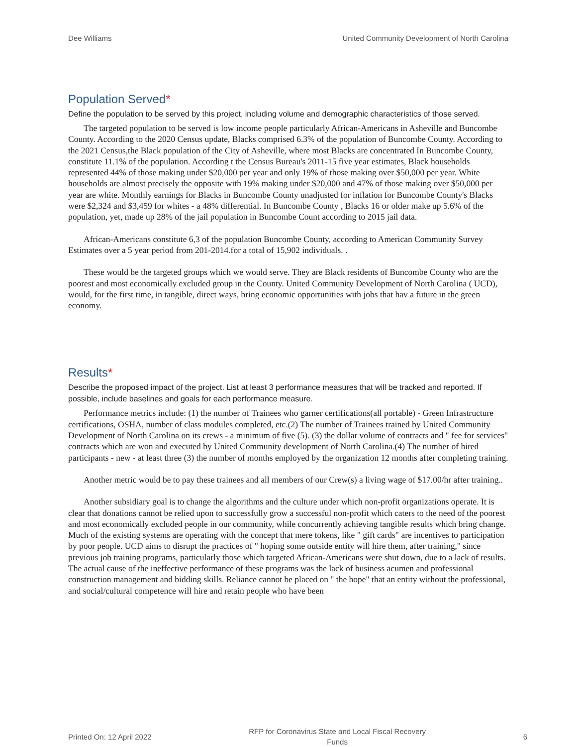Dee Williams United Community Development of North Carolina
Population Served*
Define the population to be served by this project, including volume and demographic characteristics of those served.
The targeted population to be served is low income people particularly African-Americans in Asheville and Buncombe County. According to the 2020 Census update, Blacks comprised 6.3% of the population of Buncombe County. According to the 2021 Census,the Black population of the City of Asheville, where most Blacks are concentrated In Buncombe County, constitute 11.1% of the population. According t the Census Bureau's 2011-15 five year estimates, Black households represented 44% of those making under $20,000 per year and only 19% of those making over $50,000 per year. White households are almost precisely the opposite with 19% making under $20,000 and 47% of those making over $50,000 per year are white. Monthly earnings for Blacks in Buncombe County unadjusted for inflation for Buncombe County's Blacks were $2,324 and $3,459 for whites - a 48% differential. In Buncombe County , Blacks 16 or older make up 5.6% of the population, yet, made up 28% of the jail population in Buncombe Count according to 2015 jail data.
African-Americans constitute 6,3 of the population Buncombe County, according to American Community Survey Estimates over a 5 year period from 201-2014.for a total of 15,902 individuals. .
These would be the targeted groups which we would serve. They are Black residents of Buncombe County who are the poorest and most economically excluded group in the County. United Community Development of North Carolina ( UCD), would, for the first time, in tangible, direct ways, bring economic opportunities with jobs that hav a future in the green economy.
Results*
Describe the proposed impact of the project. List at least 3 performance measures that will be tracked and reported. If possible, include baselines and goals for each performance measure.
Performance metrics include: (1) the number of Trainees who garner certifications(all portable) - Green Infrastructure certifications, OSHA, number of class modules completed, etc.(2) The number of Trainees trained by United Community Development of North Carolina on its crews - a minimum of five (5). (3) the dollar volume of contracts and " fee for services" contracts which are won and executed by United Community development of North Carolina.(4) The number of hired participants - new - at least three (3) the number of months employed by the organization 12 months after completing training.
Another metric would be to pay these trainees and all members of our Crew(s) a living wage of $17.00/hr after training..
Another subsidiary goal is to change the algorithms and the culture under which non-profit organizations operate. It is clear that donations cannot be relied upon to successfully grow a successful non-profit which caters to the need of the poorest and most economically excluded people in our community, while concurrently achieving tangible results which bring change. Much of the existing systems are operating with the concept that mere tokens, like " gift cards" are incentives to participation by poor people. UCD aims to disrupt the practices of " hoping some outside entity will hire them, after training," since previous job training programs, particularly those which targeted African-Americans were shut down, due to a lack of results. The actual cause of the ineffective performance of these programs was the lack of business acumen and professional construction management and bidding skills. Reliance cannot be placed on " the hope" that an entity without the professional, and social/cultural competence will hire and retain people who have been
Printed On: 12 April 2022 RFP for Coronavirus State and Local Fiscal Recovery
Funds 6